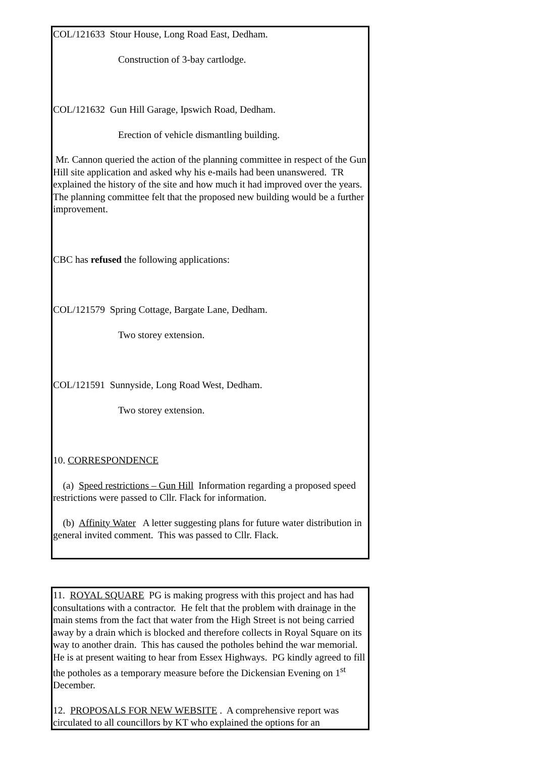COL/121633 Stour House, Long Road East, Dedham.
Construction of 3-bay cartlodge.
COL/121632 Gun Hill Garage, Ipswich Road, Dedham.
Erection of vehicle dismantling building.
Mr. Cannon queried the action of the planning committee in respect of the Gun Hill site application and asked why his e-mails had been unanswered. TR explained the history of the site and how much it had improved over the years. The planning committee felt that the proposed new building would be a further improvement.
CBC has refused the following applications:
COL/121579 Spring Cottage, Bargate Lane, Dedham.
Two storey extension.
COL/121591 Sunnyside, Long Road West, Dedham.
Two storey extension.
10. CORRESPONDENCE
(a) Speed restrictions – Gun Hill Information regarding a proposed speed restrictions were passed to Cllr. Flack for information.
(b) Affinity Water A letter suggesting plans for future water distribution in general invited comment. This was passed to Cllr. Flack.
11. ROYAL SQUARE PG is making progress with this project and has had consultations with a contractor. He felt that the problem with drainage in the main stems from the fact that water from the High Street is not being carried away by a drain which is blocked and therefore collects in Royal Square on its way to another drain. This has caused the potholes behind the war memorial. He is at present waiting to hear from Essex Highways. PG kindly agreed to fill the potholes as a temporary measure before the Dickensian Evening on 1<sup>st</sup> December.
12. PROPOSALS FOR NEW WEBSITE . A comprehensive report was circulated to all councillors by KT who explained the options for an